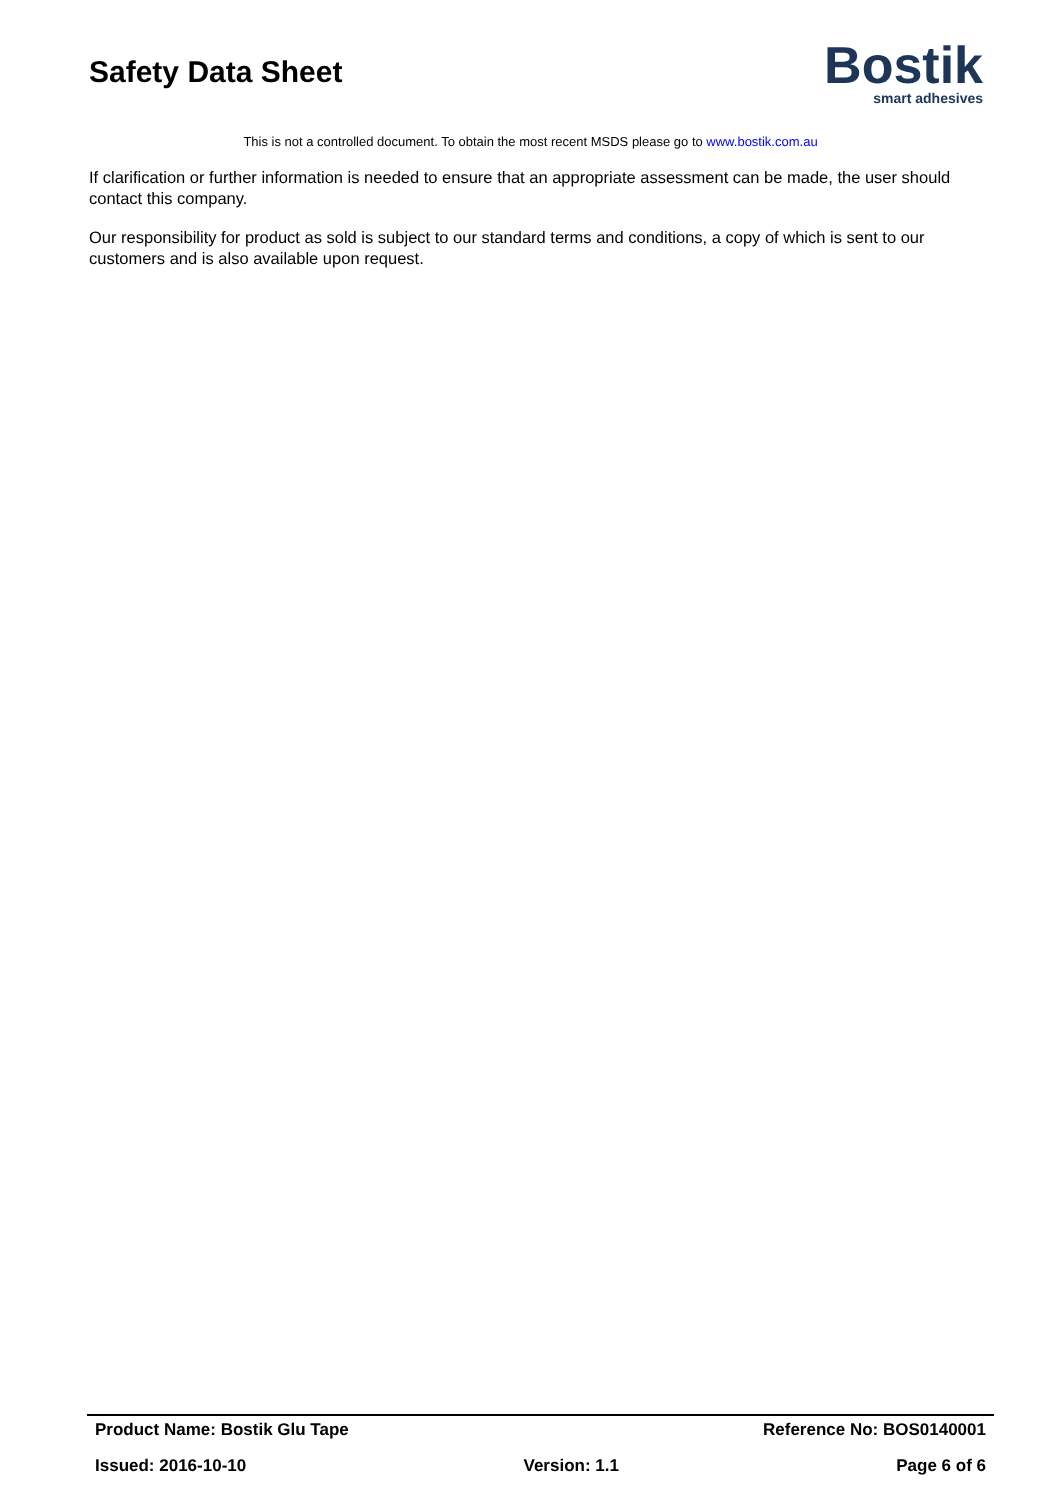Safety Data Sheet
Bostik
smart adhesives
This is not a controlled document. To obtain the most recent MSDS please go to www.bostik.com.au
If clarification or further information is needed to ensure that an appropriate assessment can be made, the user should contact this company.
Our responsibility for product as sold is subject to our standard terms and conditions, a copy of which is sent to our customers and is also available upon request.
Product Name: Bostik Glu Tape Reference No: BOS0140001
Issued: 2016-10-10 Version: 1.1 Page 6 of 6